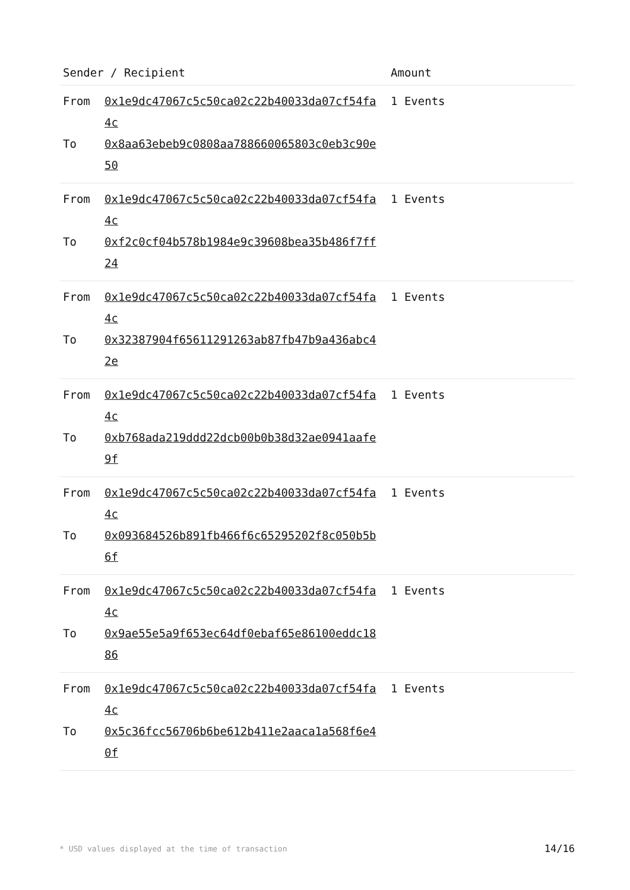| Sender / Recipient | Amount |
| --- | --- |
| / From / 0x1e9dc47067c5c50ca02c22b40033da07cf54fa4c / / To / 0x8aa63ebeb9c0808aa788660065803c0eb3c90e50 / | 1 Events |
| / From / 0x1e9dc47067c5c50ca02c22b40033da07cf54fa4c / / To / 0xf2c0cf04b578b1984e9c39608bea35b486f7ff24 / | 1 Events |
| / From / 0x1e9dc47067c5c50ca02c22b40033da07cf54fa4c / / To / 0x32387904f65611291263ab87fb47b9a436abc42e / | 1 Events |
| / From / 0x1e9dc47067c5c50ca02c22b40033da07cf54fa4c / / To / 0xb768ada219ddd22dcb00b0b38d32ae0941aafe9f / | 1 Events |
| / From / 0x1e9dc47067c5c50ca02c22b40033da07cf54fa4c / / To / 0x093684526b891fb466f6c65295202f8c050b5b6f / | 1 Events |
| / From / 0x1e9dc47067c5c50ca02c22b40033da07cf54fa4c / / To / 0x9ae55e5a9f653ec64df0ebaf65e86100eddc1886 / | 1 Events |
| / From / 0x1e9dc47067c5c50ca02c22b40033da07cf54fa4c / / To / 0x5c36fcc56706b6be612b411e2aaca1a568f6e40f / | 1 Events |
* USD values displayed at the time of transaction 14/16